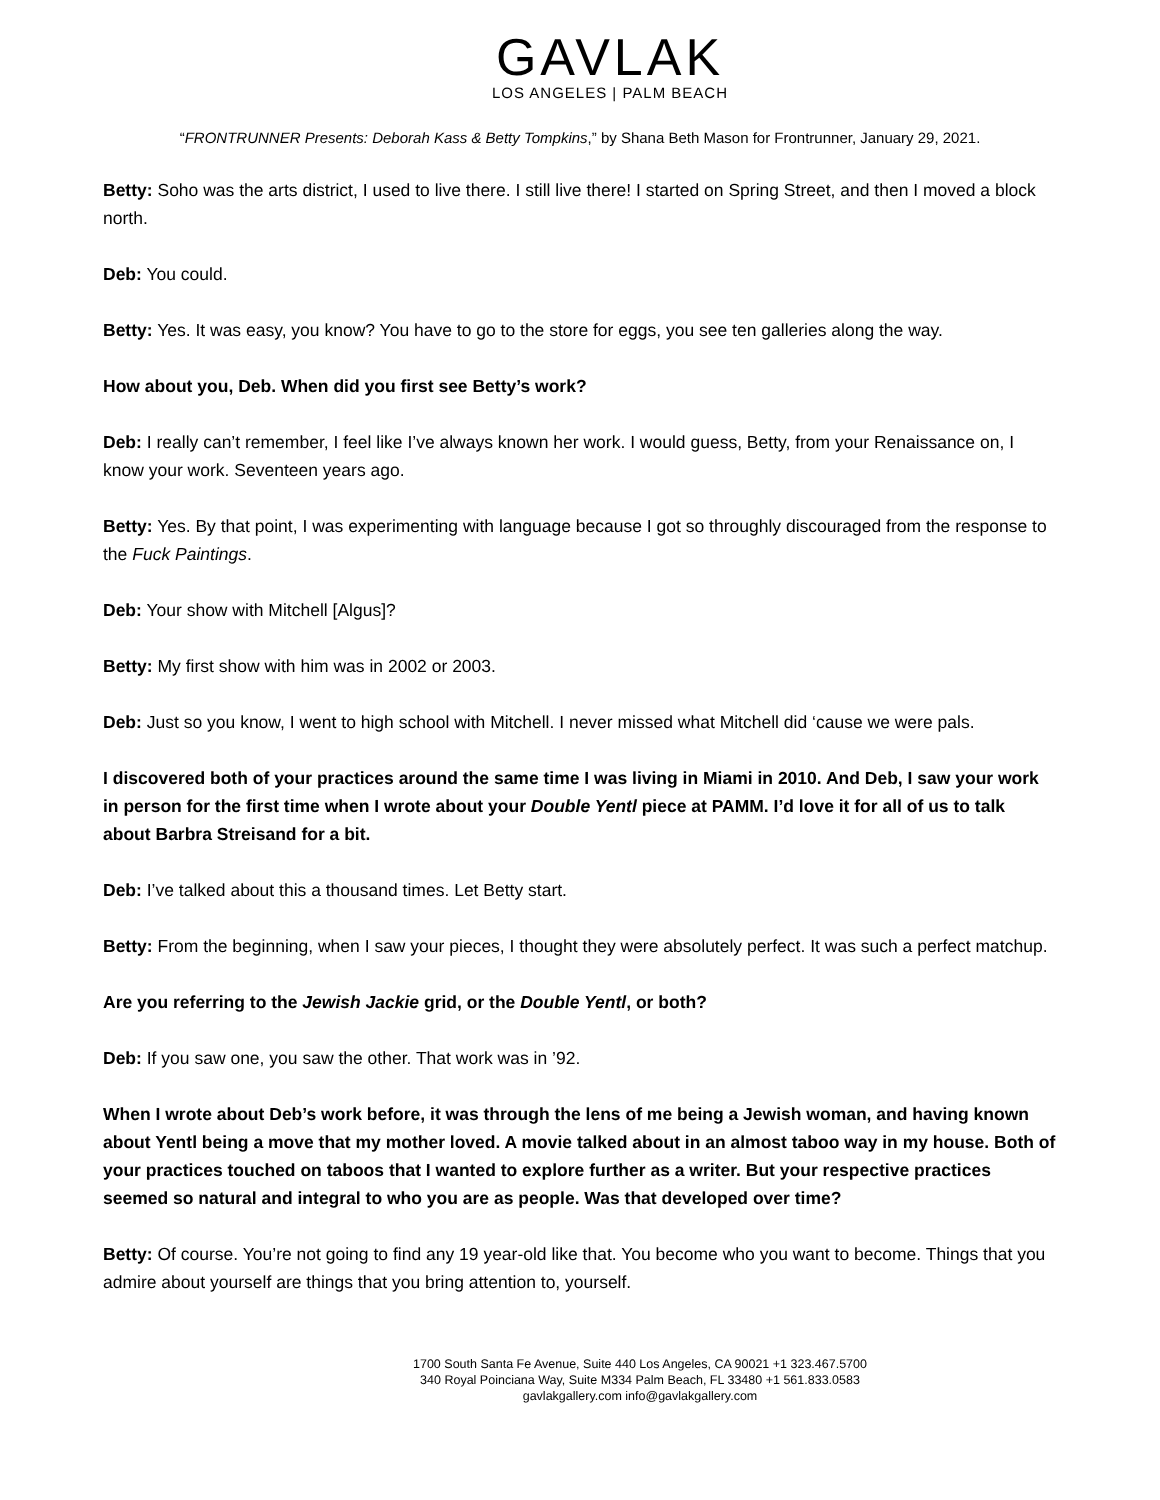GAVLAK
LOS ANGELES | PALM BEACH
“FRONTRUNNER Presents: Deborah Kass & Betty Tompkins,” by Shana Beth Mason for Frontrunner, January 29, 2021.
Betty: Soho was the arts district, I used to live there. I still live there! I started on Spring Street, and then I moved a block north.
Deb: You could.
Betty: Yes. It was easy, you know? You have to go to the store for eggs, you see ten galleries along the way.
How about you, Deb. When did you first see Betty’s work?
Deb: I really can’t remember, I feel like I’ve always known her work. I would guess, Betty, from your Renaissance on, I know your work. Seventeen years ago.
Betty: Yes. By that point, I was experimenting with language because I got so throughly discouraged from the response to the Fuck Paintings.
Deb: Your show with Mitchell [Algus]?
Betty: My first show with him was in 2002 or 2003.
Deb: Just so you know, I went to high school with Mitchell. I never missed what Mitchell did ‘cause we were pals.
I discovered both of your practices around the same time I was living in Miami in 2010. And Deb, I saw your work in person for the first time when I wrote about your Double Yentl piece at PAMM. I’d love it for all of us to talk about Barbra Streisand for a bit.
Deb: I’ve talked about this a thousand times. Let Betty start.
Betty: From the beginning, when I saw your pieces, I thought they were absolutely perfect. It was such a perfect matchup.
Are you referring to the Jewish Jackie grid, or the Double Yentl, or both?
Deb: If you saw one, you saw the other. That work was in ’92.
When I wrote about Deb’s work before, it was through the lens of me being a Jewish woman, and having known about Yentl being a move that my mother loved. A movie talked about in an almost taboo way in my house. Both of your practices touched on taboos that I wanted to explore further as a writer. But your respective practices seemed so natural and integral to who you are as people. Was that developed over time?
Betty: Of course. You’re not going to find any 19 year-old like that. You become who you want to become. Things that you admire about yourself are things that you bring attention to, yourself.
1700 South Santa Fe Avenue, Suite 440 Los Angeles, CA 90021 +1 323.467.5700
340 Royal Poinciana Way, Suite M334 Palm Beach, FL 33480 +1 561.833.0583
gavlakgallery.com info@gavlakgallery.com